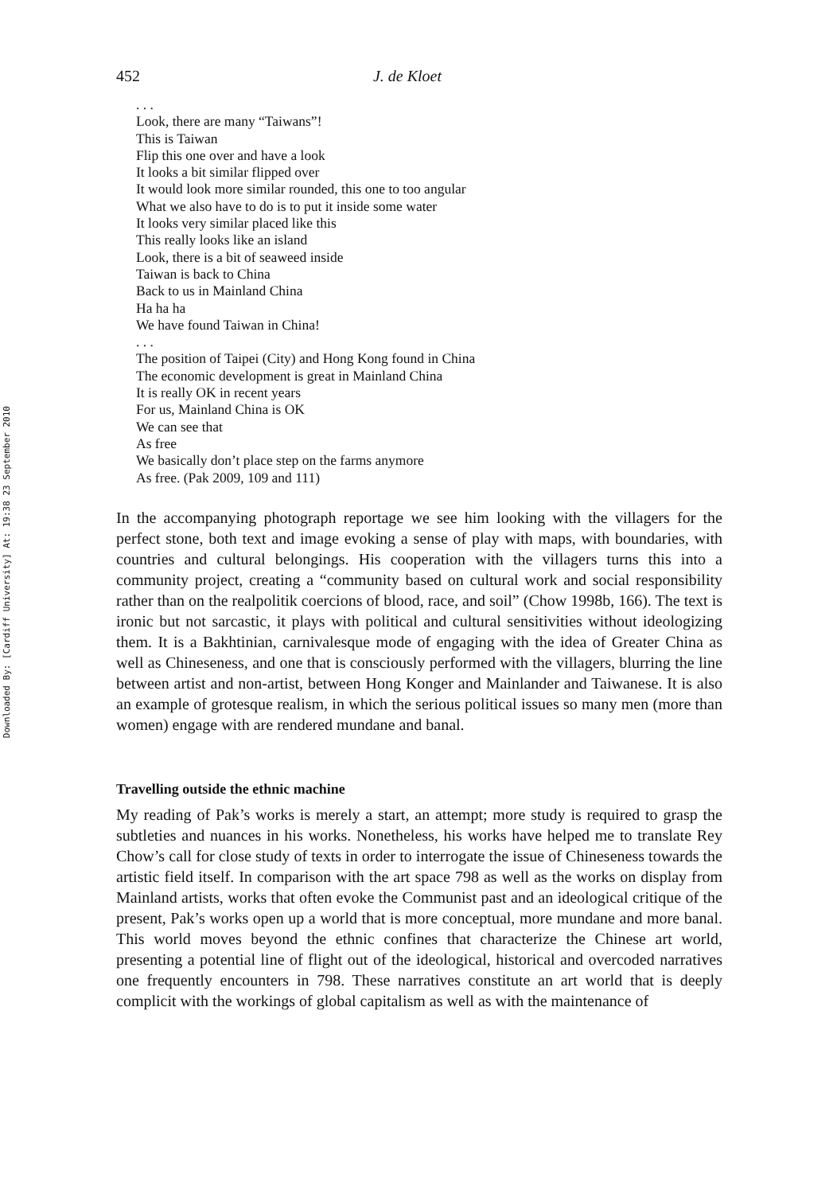Downloaded By: [Cardiff University] At: 19:38 23 September 2010
452 J. de Kloet
. . .
Look, there are many “Taiwans”!
This is Taiwan
Flip this one over and have a look
It looks a bit similar flipped over
It would look more similar rounded, this one to too angular
What we also have to do is to put it inside some water
It looks very similar placed like this
This really looks like an island
Look, there is a bit of seaweed inside
Taiwan is back to China
Back to us in Mainland China
Ha ha ha
We have found Taiwan in China!
. . .
The position of Taipei (City) and Hong Kong found in China
The economic development is great in Mainland China
It is really OK in recent years
For us, Mainland China is OK
We can see that
As free
We basically don’t place step on the farms anymore
As free. (Pak 2009, 109 and 111)
In the accompanying photograph reportage we see him looking with the villagers for the perfect stone, both text and image evoking a sense of play with maps, with boundaries, with countries and cultural belongings. His cooperation with the villagers turns this into a community project, creating a “community based on cultural work and social responsibility rather than on the realpolitik coercions of blood, race, and soil” (Chow 1998b, 166). The text is ironic but not sarcastic, it plays with political and cultural sensitivities without ideologizing them. It is a Bakhtinian, carnivalesque mode of engaging with the idea of Greater China as well as Chineseness, and one that is consciously performed with the villagers, blurring the line between artist and non-artist, between Hong Konger and Mainlander and Taiwanese. It is also an example of grotesque realism, in which the serious political issues so many men (more than women) engage with are rendered mundane and banal.
Travelling outside the ethnic machine
My reading of Pak’s works is merely a start, an attempt; more study is required to grasp the subtleties and nuances in his works. Nonetheless, his works have helped me to translate Rey Chow’s call for close study of texts in order to interrogate the issue of Chineseness towards the artistic field itself. In comparison with the art space 798 as well as the works on display from Mainland artists, works that often evoke the Communist past and an ideological critique of the present, Pak’s works open up a world that is more conceptual, more mundane and more banal. This world moves beyond the ethnic confines that characterize the Chinese art world, presenting a potential line of flight out of the ideological, historical and overcoded narratives one frequently encounters in 798. These narratives constitute an art world that is deeply complicit with the workings of global capitalism as well as with the maintenance of